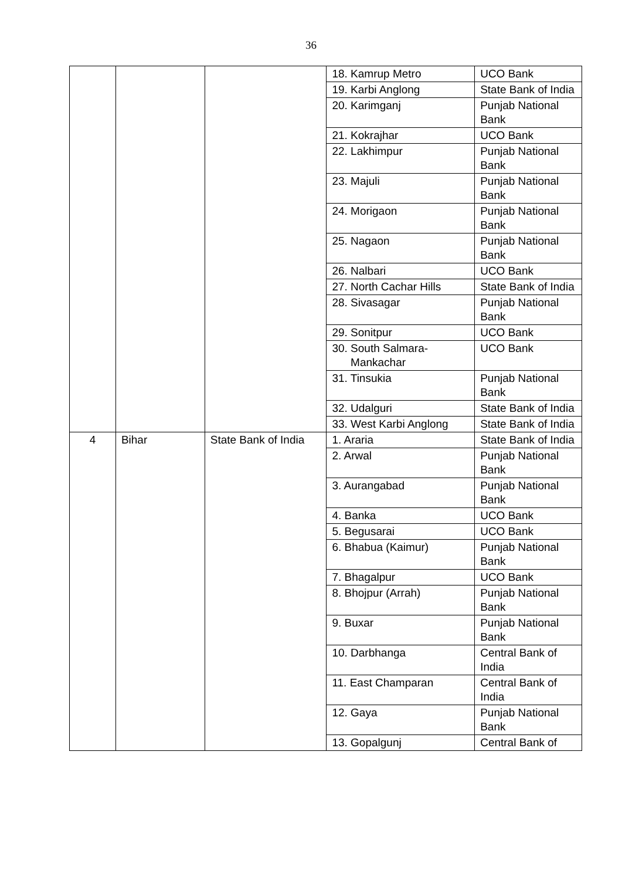36
| | | | 18. Kamrup Metro | UCO Bank |
| | | | 19. Karbi Anglong | State Bank of India |
| | | | 20. Karimganj | Punjab National Bank |
| | | | 21. Kokrajhar | UCO Bank |
| | | | 22. Lakhimpur | Punjab National Bank |
| | | | 23. Majuli | Punjab National Bank |
| | | | 24. Morigaon | Punjab National Bank |
| | | | 25. Nagaon | Punjab National Bank |
| | | | 26. Nalbari | UCO Bank |
| | | | 27. North Cachar Hills | State Bank of India |
| | | | 28. Sivasagar | Punjab National Bank |
| | | | 29. Sonitpur | UCO Bank |
| | | | 30. South Salmara- Mankachar | UCO Bank |
| | | | 31. Tinsukia | Punjab National Bank |
| | | | 32. Udalguri | State Bank of India |
| | | | 33. West Karbi Anglong | State Bank of India |
| 4 | Bihar | State Bank of India | 1. Araria | State Bank of India |
| | | | 2. Arwal | Punjab National Bank |
| | | | 3. Aurangabad | Punjab National Bank |
| | | | 4. Banka | UCO Bank |
| | | | 5. Begusarai | UCO Bank |
| | | | 6. Bhabua (Kaimur) | Punjab National Bank |
| | | | 7. Bhagalpur | UCO Bank |
| | | | 8. Bhojpur (Arrah) | Punjab National Bank |
| | | | 9. Buxar | Punjab National Bank |
| | | | 10. Darbhanga | Central Bank of India |
| | | | 11. East Champaran | Central Bank of India |
| | | | 12. Gaya | Punjab National Bank |
| | | | 13. Gopalgunj | Central Bank of |